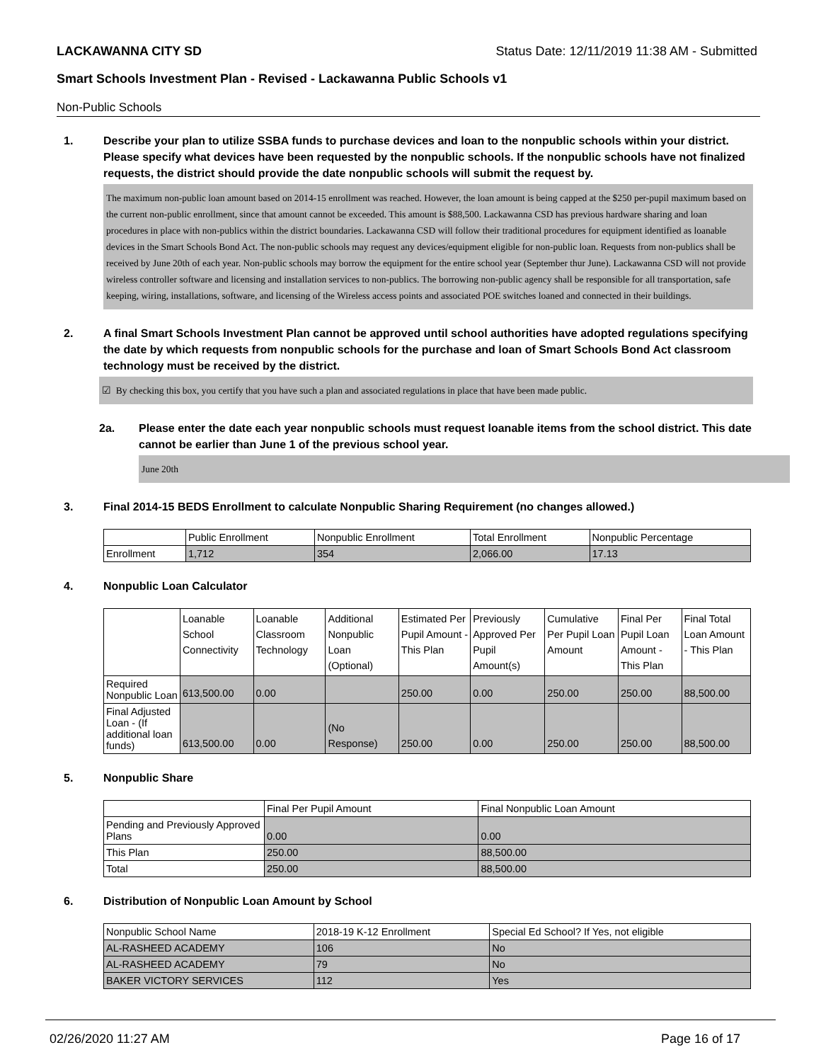LACKAWANNA CITY SD Status Date: 12/11/2019 11:38 AM - Submitted
Smart Schools Investment Plan - Revised - Lackawanna Public Schools v1
Non-Public Schools
1. Describe your plan to utilize SSBA funds to purchase devices and loan to the nonpublic schools within your district. Please specify what devices have been requested by the nonpublic schools. If the nonpublic schools have not finalized requests, the district should provide the date nonpublic schools will submit the request by.
The maximum non-public loan amount based on 2014-15 enrollment was reached. However, the loan amount is being capped at the $250 per-pupil maximum based on the current non-public enrollment, since that amount cannot be exceeded. This amount is $88,500. Lackawanna CSD has previous hardware sharing and loan procedures in place with non-publics within the district boundaries. Lackawanna CSD will follow their traditional procedures for equipment identified as loanable devices in the Smart Schools Bond Act. The non-public schools may request any devices/equipment eligible for non-public loan. Requests from non-publics shall be received by June 20th of each year. Non-public schools may borrow the equipment for the entire school year (September thur June). Lackawanna CSD will not provide wireless controller software and licensing and installation services to non-publics. The borrowing non-public agency shall be responsible for all transportation, safe keeping, wiring, installations, software, and licensing of the Wireless access points and associated POE switches loaned and connected in their buildings.
2. A final Smart Schools Investment Plan cannot be approved until school authorities have adopted regulations specifying the date by which requests from nonpublic schools for the purchase and loan of Smart Schools Bond Act classroom technology must be received by the district.
☑ By checking this box, you certify that you have such a plan and associated regulations in place that have been made public.
2a. Please enter the date each year nonpublic schools must request loanable items from the school district. This date cannot be earlier than June 1 of the previous school year.
June 20th
3. Final 2014-15 BEDS Enrollment to calculate Nonpublic Sharing Requirement (no changes allowed.)
| | Public Enrollment | Nonpublic Enrollment | Total Enrollment | Nonpublic Percentage |
| Enrollment | 1,712 | 354 | 2,066.00 | 17.13 |
4. Nonpublic Loan Calculator
| | Loanable School Connectivity | Loanable Classroom Technology | Additional Nonpublic Loan (Optional) | Estimated Per Pupil Amount - This Plan | Previously Approved Per Pupil Amount(s) | Cumulative Per Pupil Loan Amount | Final Per Pupil Loan Amount - This Plan | Final Total Loan Amount - This Plan |
| Required Nonpublic Loan | 613,500.00 | 0.00 | | 250.00 | 0.00 | 250.00 | 250.00 | 88,500.00 |
| Final Adjusted Loan - (If additional loan funds) | 613,500.00 | 0.00 | (No Response) | 250.00 | 0.00 | 250.00 | 250.00 | 88,500.00 |
5. Nonpublic Share
| | Final Per Pupil Amount | Final Nonpublic Loan Amount |
| Pending and Previously Approved Plans | 0.00 | 0.00 |
| This Plan | 250.00 | 88,500.00 |
| Total | 250.00 | 88,500.00 |
6. Distribution of Nonpublic Loan Amount by School
| Nonpublic School Name | 2018-19 K-12 Enrollment | Special Ed School? If Yes, not eligible |
| AL-RASHEED ACADEMY | 106 | No |
| AL-RASHEED ACADEMY | 79 | No |
| BAKER VICTORY SERVICES | 112 | Yes |
02/26/2020 11:27 AM Page 16 of 17